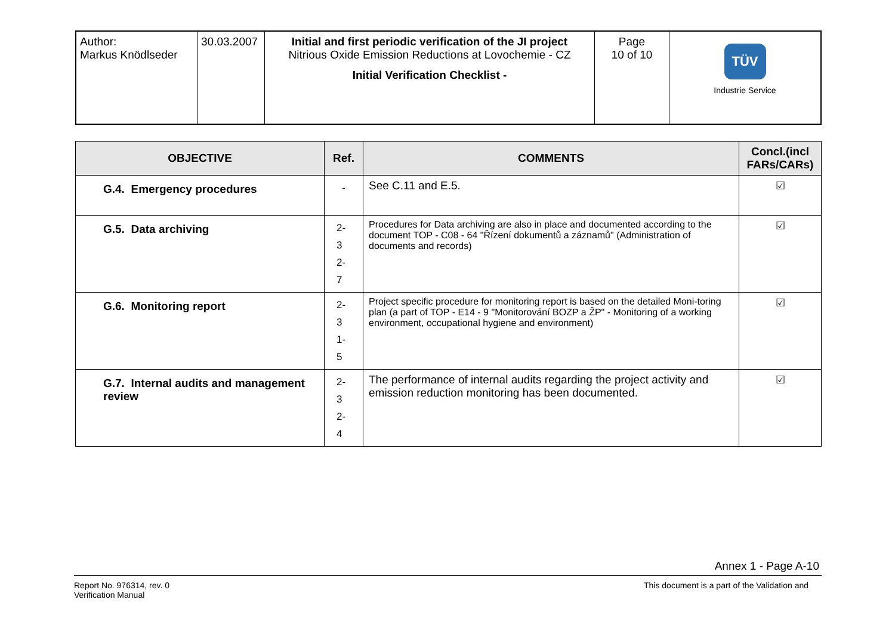| Author: Markus Knödlseder | 30.03.2007 | Initial and first periodic verification of the JI project Nitrious Oxide Emission Reductions at Lovochemie - CZ Initial Verification Checklist - | Page 10 of 10 | TÜV Industrie Service |
| OBJECTIVE | Ref. | COMMENTS | Concl.(incl FARs/CARs) |
| --- | --- | --- | --- |
| G.4. Emergency procedures | - | See C.11 and E.5. | ☑ |
| G.5. Data archiving | 2-3 2-7 | Procedures for Data archiving are also in place and documented according to the document TOP - C08 - 64 "Řízení dokumentů a záznamů" (Administration of documents and records) | ☑ |
| G.6. Monitoring report | 2-3 1-5 | Project specific procedure for monitoring report is based on the detailed Moni-toring plan (a part of TOP - E14 - 9 "Monitorování BOZP a ŽP" - Monitoring of a working environment, occupational hygiene and environment) | ☑ |
| G.7. Internal audits and management review | 2-3 2-4 | The performance of internal audits regarding the project activity and emission reduction monitoring has been documented. | ☑ |
Annex 1 - Page A-10
Report No. 976314, rev. 0
Verification Manual
This document is a part of the Validation and